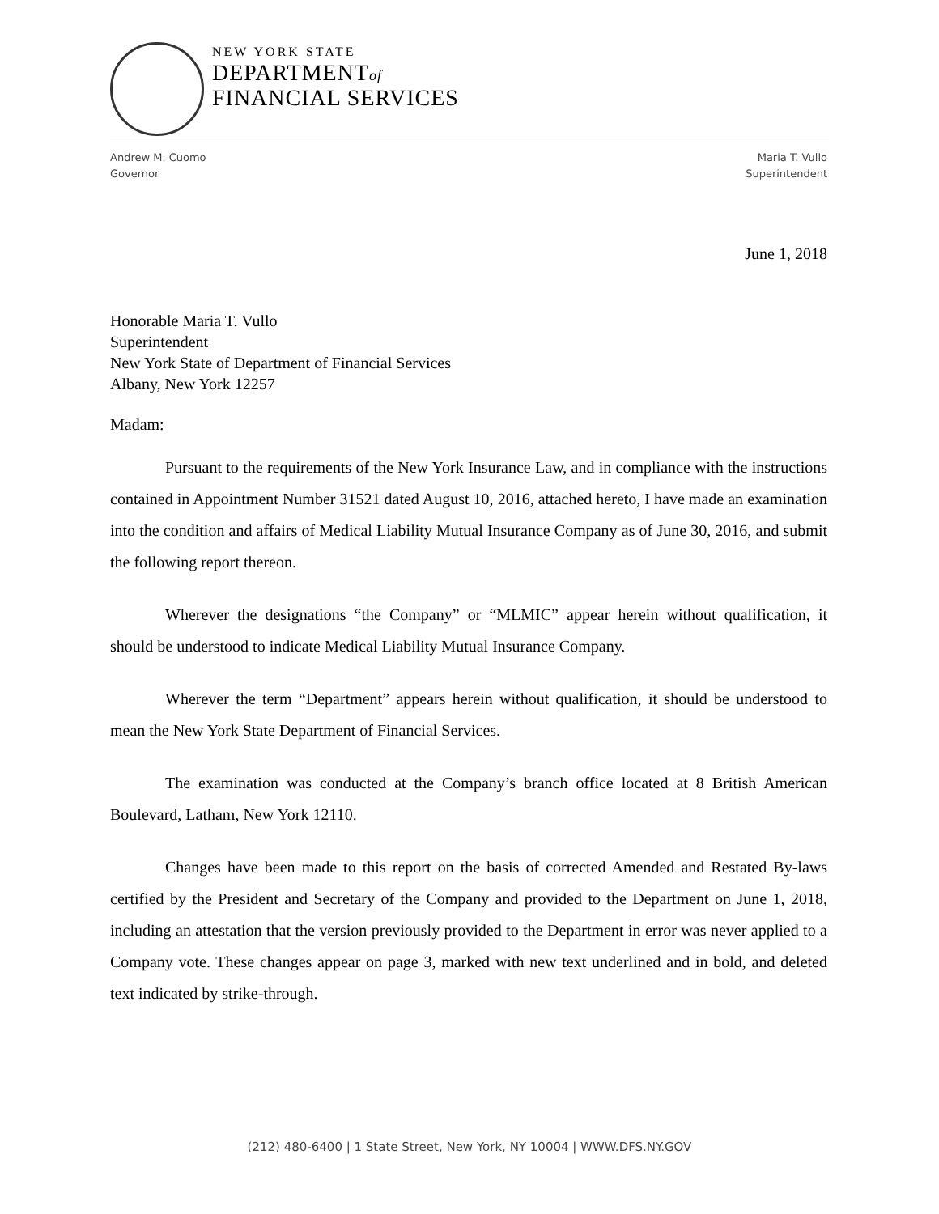NEW YORK STATE
DEPARTMENTof
FINANCIAL SERVICES
Andrew M. Cuomo
Governor
Maria T. Vullo
Superintendent
June 1, 2018
Honorable Maria T. Vullo
Superintendent
New York State of Department of Financial Services
Albany, New York 12257
Madam:
Pursuant to the requirements of the New York Insurance Law, and in compliance with the instructions contained in Appointment Number 31521 dated August 10, 2016, attached hereto, I have made an examination into the condition and affairs of Medical Liability Mutual Insurance Company as of June 30, 2016, and submit the following report thereon.
Wherever the designations “the Company” or “MLMIC” appear herein without qualification, it should be understood to indicate Medical Liability Mutual Insurance Company.
Wherever the term “Department” appears herein without qualification, it should be understood to mean the New York State Department of Financial Services.
The examination was conducted at the Company’s branch office located at 8 British American Boulevard, Latham, New York 12110.
Changes have been made to this report on the basis of corrected Amended and Restated By-laws certified by the President and Secretary of the Company and provided to the Department on June 1, 2018, including an attestation that the version previously provided to the Department in error was never applied to a Company vote. These changes appear on page 3, marked with new text underlined and in bold, and deleted text indicated by strike-through.
(212) 480-6400 | 1 State Street, New York, NY 10004 | WWW.DFS.NY.GOV